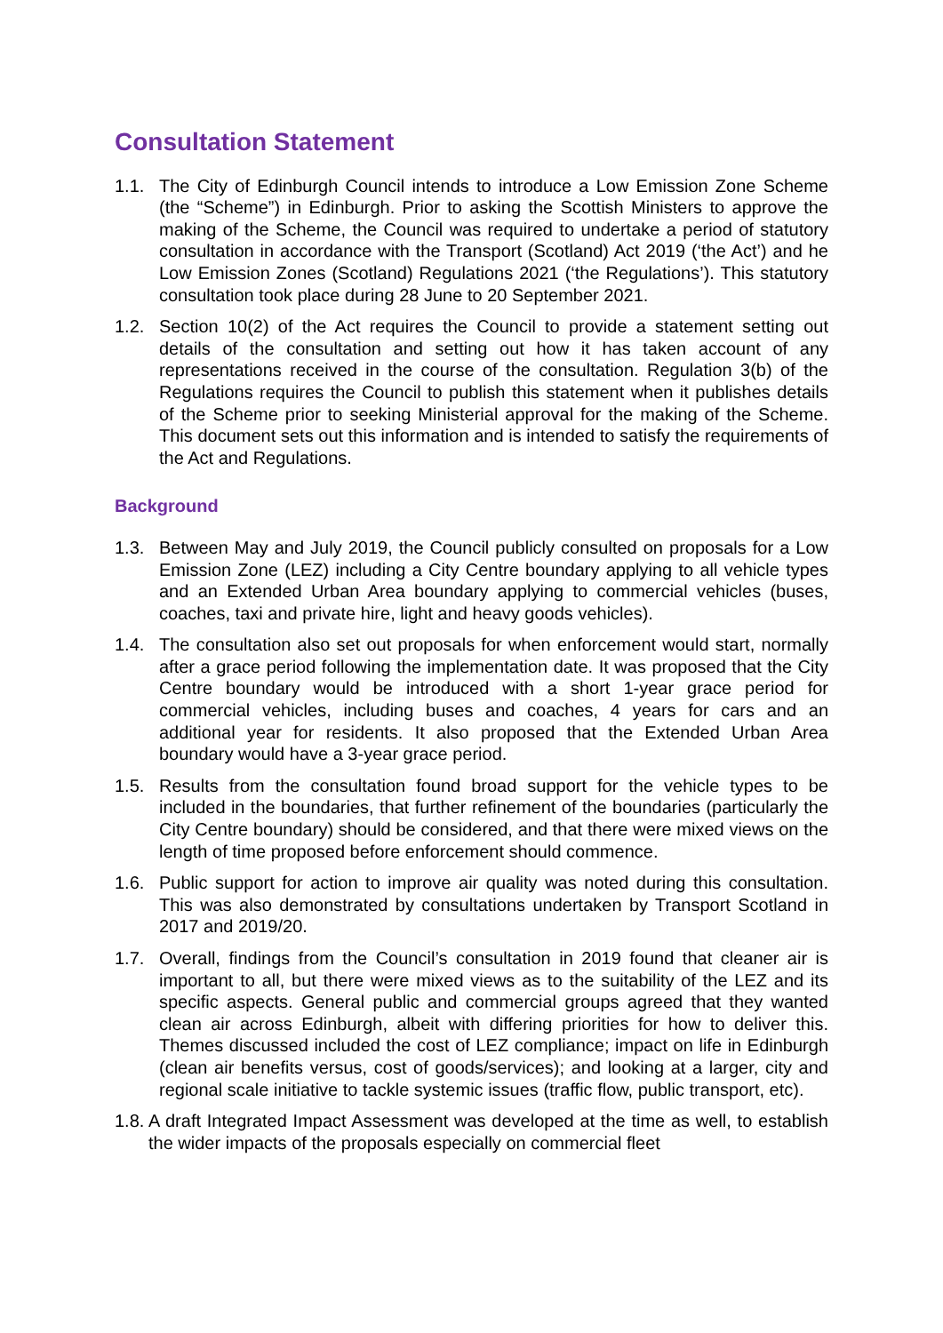Consultation Statement
1.1. The City of Edinburgh Council intends to introduce a Low Emission Zone Scheme (the “Scheme”) in Edinburgh. Prior to asking the Scottish Ministers to approve the making of the Scheme, the Council was required to undertake a period of statutory consultation in accordance with the Transport (Scotland) Act 2019 (‘the Act’) and he Low Emission Zones (Scotland) Regulations 2021 (‘the Regulations’). This statutory consultation took place during 28 June to 20 September 2021.
1.2. Section 10(2) of the Act requires the Council to provide a statement setting out details of the consultation and setting out how it has taken account of any representations received in the course of the consultation. Regulation 3(b) of the Regulations requires the Council to publish this statement when it publishes details of the Scheme prior to seeking Ministerial approval for the making of the Scheme. This document sets out this information and is intended to satisfy the requirements of the Act and Regulations.
Background
1.3. Between May and July 2019, the Council publicly consulted on proposals for a Low Emission Zone (LEZ) including a City Centre boundary applying to all vehicle types and an Extended Urban Area boundary applying to commercial vehicles (buses, coaches, taxi and private hire, light and heavy goods vehicles).
1.4. The consultation also set out proposals for when enforcement would start, normally after a grace period following the implementation date. It was proposed that the City Centre boundary would be introduced with a short 1-year grace period for commercial vehicles, including buses and coaches, 4 years for cars and an additional year for residents. It also proposed that the Extended Urban Area boundary would have a 3-year grace period.
1.5. Results from the consultation found broad support for the vehicle types to be included in the boundaries, that further refinement of the boundaries (particularly the City Centre boundary) should be considered, and that there were mixed views on the length of time proposed before enforcement should commence.
1.6. Public support for action to improve air quality was noted during this consultation. This was also demonstrated by consultations undertaken by Transport Scotland in 2017 and 2019/20.
1.7. Overall, findings from the Council’s consultation in 2019 found that cleaner air is important to all, but there were mixed views as to the suitability of the LEZ and its specific aspects. General public and commercial groups agreed that they wanted clean air across Edinburgh, albeit with differing priorities for how to deliver this. Themes discussed included the cost of LEZ compliance; impact on life in Edinburgh (clean air benefits versus, cost of goods/services); and looking at a larger, city and regional scale initiative to tackle systemic issues (traffic flow, public transport, etc).
1.8.
A draft Integrated Impact Assessment was developed at the time as well, to establish the wider impacts of the proposals especially on commercial fleet